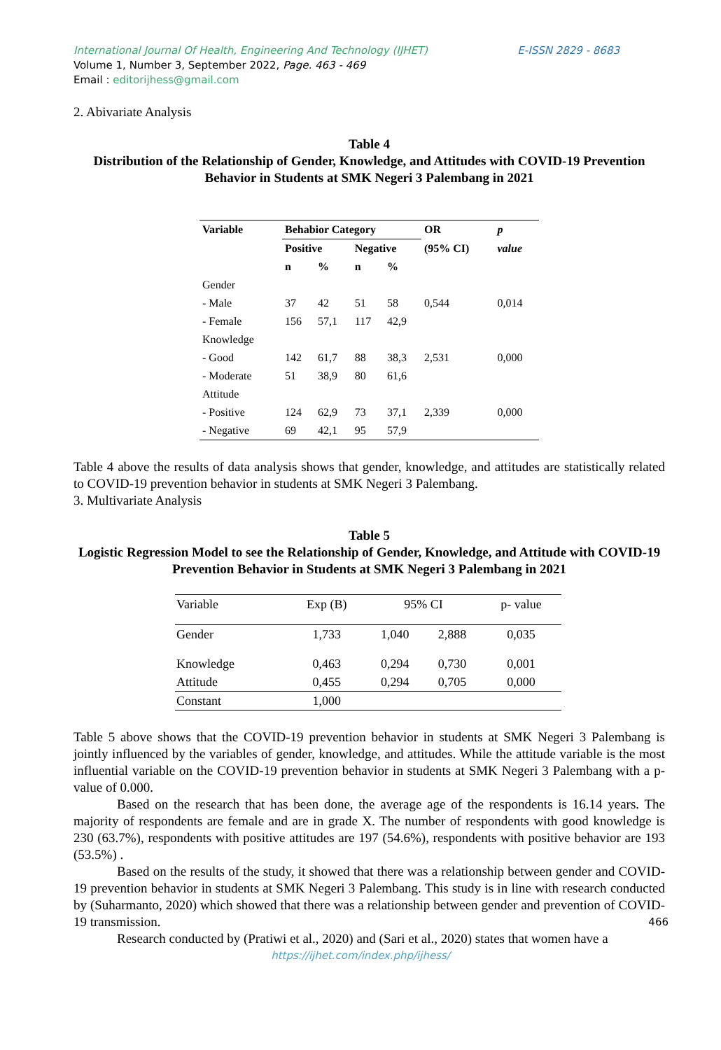E-ISSN 2829 - 8683 International Journal Of Health, Engineering And Technology (IJHET)
Volume 1, Number 3, September 2022, Page. 463 - 469
Email : editorijhess@gmail.com
2. Abivariate Analysis
Table 4
Distribution of the Relationship of Gender, Knowledge, and Attitudes with COVID-19 Prevention Behavior in Students at SMK Negeri 3 Palembang in 2021
| Variable | Behabior Category | | | | OR | p |
| --- | --- | --- | --- | --- | --- | --- |
| | Positive | | Negative | | (95% CI) | value |
| | n | % | n | % | | |
| Gender | | | | | | |
| - Male | 37 | 42 | 51 | 58 | 0,544 | 0,014 |
| - Female | 156 | 57,1 | 117 | 42,9 | | |
| Knowledge | | | | | | |
| - Good | 142 | 61,7 | 88 | 38,3 | 2,531 | 0,000 |
| - Moderate | 51 | 38,9 | 80 | 61,6 | | |
| Attitude | | | | | | |
| - Positive | 124 | 62,9 | 73 | 37,1 | 2,339 | 0,000 |
| - Negative | 69 | 42,1 | 95 | 57,9 | | |
Table 4 above the results of data analysis shows that gender, knowledge, and attitudes are statistically related to COVID-19 prevention behavior in students at SMK Negeri 3 Palembang.
3. Multivariate Analysis
Table 5
Logistic Regression Model to see the Relationship of Gender, Knowledge, and Attitude with COVID-19 Prevention Behavior in Students at SMK Negeri 3 Palembang in 2021
| Variable | Exp (B) | 95% CI | | p- value |
| Gender | 1,733 | 1,040 | 2,888 | 0,035 |
| Knowledge | 0,463 | 0,294 | 0,730 | 0,001 |
| Attitude | 0,455 | 0,294 | 0,705 | 0,000 |
| Constant | 1,000 | | | |
Table 5 above shows that the COVID-19 prevention behavior in students at SMK Negeri 3 Palembang is jointly influenced by the variables of gender, knowledge, and attitudes. While the attitude variable is the most influential variable on the COVID-19 prevention behavior in students at SMK Negeri 3 Palembang with a p-value of 0.000.
Based on the research that has been done, the average age of the respondents is 16.14 years. The majority of respondents are female and are in grade X. The number of respondents with good knowledge is 230 (63.7%), respondents with positive attitudes are 197 (54.6%), respondents with positive behavior are 193 (53.5%) .
Based on the results of the study, it showed that there was a relationship between gender and COVID-19 prevention behavior in students at SMK Negeri 3 Palembang. This study is in line with research conducted by (Suharmanto, 2020) which showed that there was a relationship between gender and prevention of COVID-19 transmission.
Research conducted by (Pratiwi et al., 2020) and (Sari et al., 2020) states that women have a
466
https://ijhet.com/index.php/ijhess/